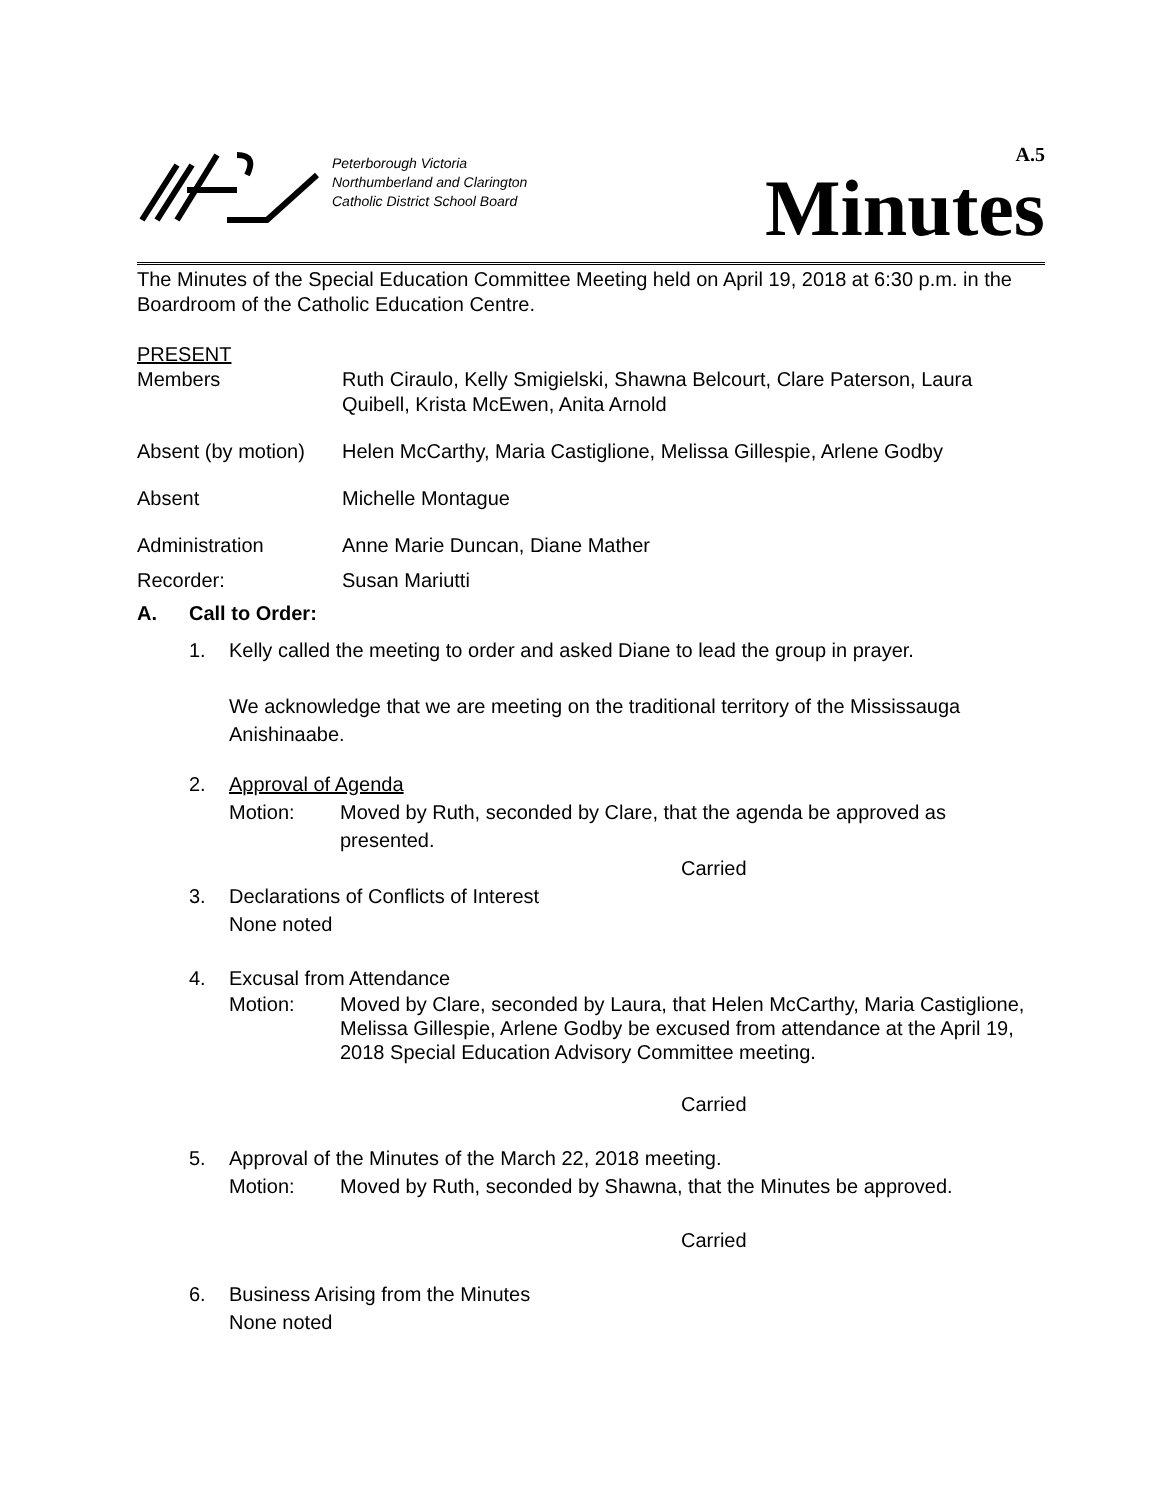Peterborough Victoria
Northumberland and Clarington
Catholic District School Board
A.5
Minutes
The Minutes of the Special Education Committee Meeting held on April 19, 2018 at 6:30 p.m. in the Boardroom of the Catholic Education Centre.
PRESENT
Members Ruth Ciraulo, Kelly Smigielski, Shawna Belcourt, Clare Paterson, Laura Quibell, Krista McEwen, Anita Arnold
Absent (by motion)
Helen McCarthy, Maria Castiglione, Melissa Gillespie, Arlene Godby
Absent Michelle Montague
Administration Anne Marie Duncan, Diane Mather
Recorder: Susan Mariutti
A. Call to Order:
1. Kelly called the meeting to order and asked Diane to lead the group in prayer.
We acknowledge that we are meeting on the traditional territory of the Mississauga Anishinaabe.
2. Approval of Agenda
Motion: Moved by Ruth, seconded by Clare, that the agenda be approved as presented.
Carried
3. Declarations of Conflicts of Interest
None noted
4. Excusal from Attendance
Motion: Moved by Clare, seconded by Laura, that Helen McCarthy, Maria Castiglione, Melissa Gillespie, Arlene Godby be excused from attendance at the April 19, 2018 Special Education Advisory Committee meeting.
Carried
5. Approval of the Minutes of the March 22, 2018 meeting.
Motion: Moved by Ruth, seconded by Shawna, that the Minutes be approved.
Carried
6. Business Arising from the Minutes
None noted